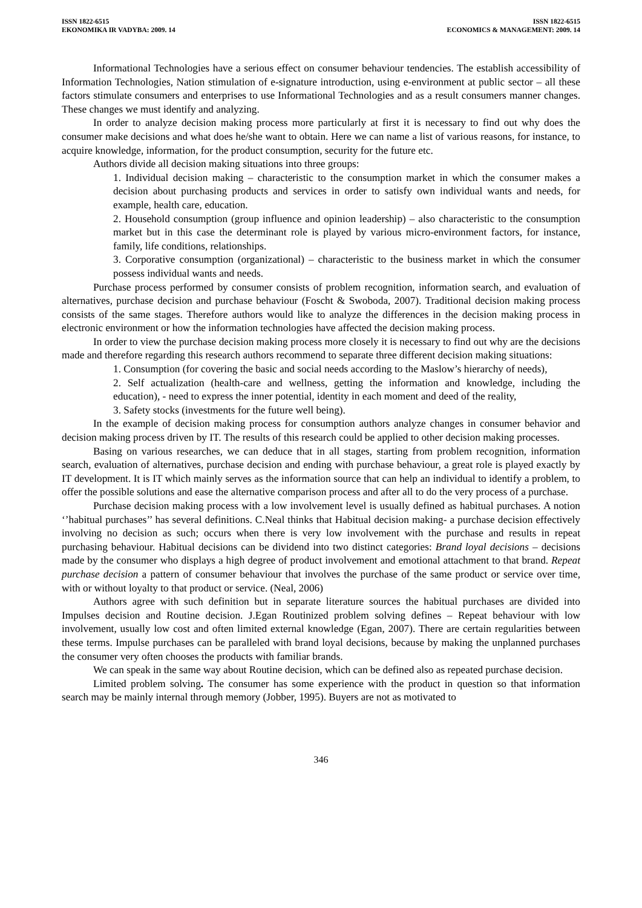ISSN 1822-6515
EKONOMIKA IR VADYBA: 2009. 14
ISSN 1822-6515
ECONOMICS & MANAGEMENT: 2009. 14
Informational Technologies have a serious effect on consumer behaviour tendencies. The establish accessibility of Information Technologies, Nation stimulation of e-signature introduction, using e-environment at public sector – all these factors stimulate consumers and enterprises to use Informational Technologies and as a result consumers manner changes. These changes we must identify and analyzing.
In order to analyze decision making process more particularly at first it is necessary to find out why does the consumer make decisions and what does he/she want to obtain. Here we can name a list of various reasons, for instance, to acquire knowledge, information, for the product consumption, security for the future etc.
Authors divide all decision making situations into three groups:
1. Individual decision making – characteristic to the consumption market in which the consumer makes a decision about purchasing products and services in order to satisfy own individual wants and needs, for example, health care, education.
2. Household consumption (group influence and opinion leadership) – also characteristic to the consumption market but in this case the determinant role is played by various micro-environment factors, for instance, family, life conditions, relationships.
3. Corporative consumption (organizational) – characteristic to the business market in which the consumer possess individual wants and needs.
Purchase process performed by consumer consists of problem recognition, information search, and evaluation of alternatives, purchase decision and purchase behaviour (Foscht & Swoboda, 2007). Traditional decision making process consists of the same stages. Therefore authors would like to analyze the differences in the decision making process in electronic environment or how the information technologies have affected the decision making process.
In order to view the purchase decision making process more closely it is necessary to find out why are the decisions made and therefore regarding this research authors recommend to separate three different decision making situations:
1. Consumption (for covering the basic and social needs according to the Maslow’s hierarchy of needs),
2. Self actualization (health-care and wellness, getting the information and knowledge, including the education), - need to express the inner potential, identity in each moment and deed of the reality,
3. Safety stocks (investments for the future well being).
In the example of decision making process for consumption authors analyze changes in consumer behavior and decision making process driven by IT. The results of this research could be applied to other decision making processes.
Basing on various researches, we can deduce that in all stages, starting from problem recognition, information search, evaluation of alternatives, purchase decision and ending with purchase behaviour, a great role is played exactly by IT development. It is IT which mainly serves as the information source that can help an individual to identify a problem, to offer the possible solutions and ease the alternative comparison process and after all to do the very process of a purchase.
Purchase decision making process with a low involvement level is usually defined as habitual purchases. A notion ‘’habitual purchases’’ has several definitions. C.Neal thinks that Habitual decision making- a purchase decision effectively involving no decision as such; occurs when there is very low involvement with the purchase and results in repeat purchasing behaviour. Habitual decisions can be dividend into two distinct categories: Brand loyal decisions – decisions made by the consumer who displays a high degree of product involvement and emotional attachment to that brand. Repeat purchase decision a pattern of consumer behaviour that involves the purchase of the same product or service over time, with or without loyalty to that product or service. (Neal, 2006)
Authors agree with such definition but in separate literature sources the habitual purchases are divided into Impulses decision and Routine decision. J.Egan Routinized problem solving defines – Repeat behaviour with low involvement, usually low cost and often limited external knowledge (Egan, 2007). There are certain regularities between these terms. Impulse purchases can be paralleled with brand loyal decisions, because by making the unplanned purchases the consumer very often chooses the products with familiar brands.
We can speak in the same way about Routine decision, which can be defined also as repeated purchase decision.
Limited problem solving. The consumer has some experience with the product in question so that information search may be mainly internal through memory (Jobber, 1995). Buyers are not as motivated to
346